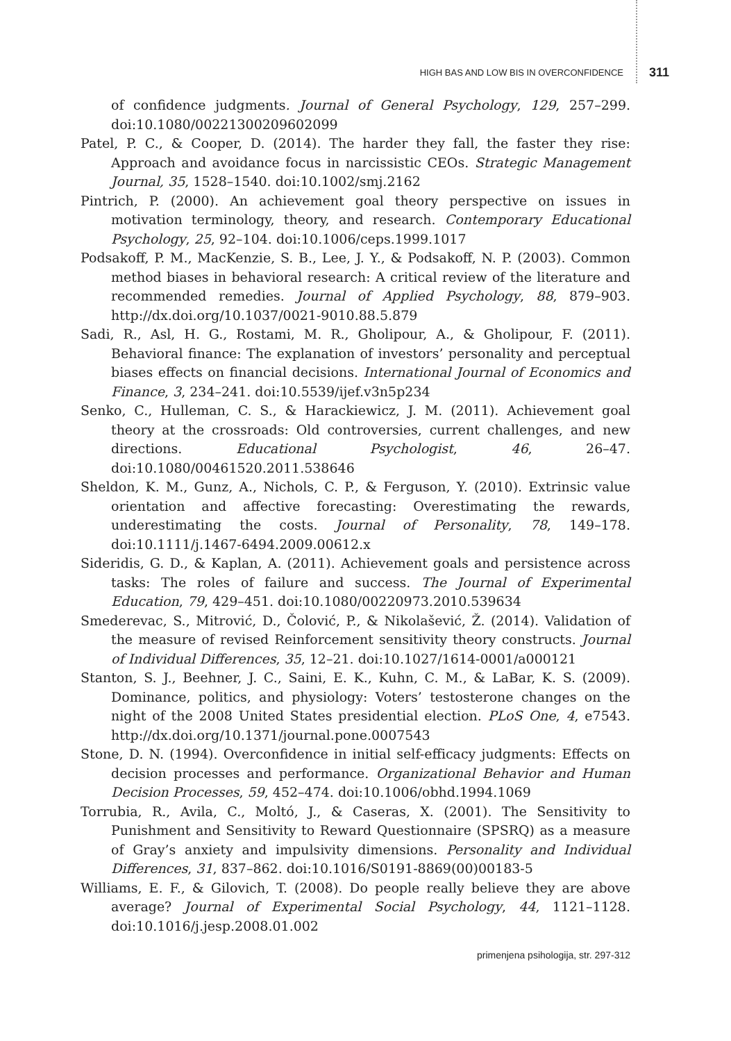HIGH BAS AND LOW BIS IN OVERCONFIDENCE 311
of confidence judgments. Journal of General Psychology, 129, 257–299. doi:10.1080/00221300209602099
Patel, P. C., & Cooper, D. (2014). The harder they fall, the faster they rise: Approach and avoidance focus in narcissistic CEOs. Strategic Management Journal, 35, 1528–1540. doi:10.1002/smj.2162
Pintrich, P. (2000). An achievement goal theory perspective on issues in motivation terminology, theory, and research. Contemporary Educational Psychology, 25, 92–104. doi:10.1006/ceps.1999.1017
Podsakoff, P. M., MacKenzie, S. B., Lee, J. Y., & Podsakoff, N. P. (2003). Common method biases in behavioral research: A critical review of the literature and recommended remedies. Journal of Applied Psychology, 88, 879–903. http://dx.doi.org/10.1037/0021-9010.88.5.879
Sadi, R., Asl, H. G., Rostami, M. R., Gholipour, A., & Gholipour, F. (2011). Behavioral finance: The explanation of investors’ personality and perceptual biases effects on financial decisions. International Journal of Economics and Finance, 3, 234–241. doi:10.5539/ijef.v3n5p234
Senko, C., Hulleman, C. S., & Harackiewicz, J. M. (2011). Achievement goal theory at the crossroads: Old controversies, current challenges, and new directions. Educational Psychologist, 46, 26–47. doi:10.1080/00461520.2011.538646
Sheldon, K. M., Gunz, A., Nichols, C. P., & Ferguson, Y. (2010). Extrinsic value orientation and affective forecasting: Overestimating the rewards, underestimating the costs. Journal of Personality, 78, 149–178. doi:10.1111/j.1467-6494.2009.00612.x
Sideridis, G. D., & Kaplan, A. (2011). Achievement goals and persistence across tasks: The roles of failure and success. The Journal of Experimental Education, 79, 429–451. doi:10.1080/00220973.2010.539634
Smederevac, S., Mitrović, D., Čolović, P., & Nikolašević, Ž. (2014). Validation of the measure of revised Reinforcement sensitivity theory constructs. Journal of Individual Differences, 35, 12–21. doi:10.1027/1614-0001/a000121
Stanton, S. J., Beehner, J. C., Saini, E. K., Kuhn, C. M., & LaBar, K. S. (2009). Dominance, politics, and physiology: Voters’ testosterone changes on the night of the 2008 United States presidential election. PLoS One, 4, e7543. http://dx.doi.org/10.1371/journal.pone.0007543
Stone, D. N. (1994). Overconfidence in initial self-efficacy judgments: Effects on decision processes and performance. Organizational Behavior and Human Decision Processes, 59, 452–474. doi:10.1006/obhd.1994.1069
Torrubia, R., Avila, C., Moltó, J., & Caseras, X. (2001). The Sensitivity to Punishment and Sensitivity to Reward Questionnaire (SPSRQ) as a measure of Gray’s anxiety and impulsivity dimensions. Personality and Individual Differences, 31, 837–862. doi:10.1016/S0191-8869(00)00183-5
Williams, E. F., & Gilovich, T. (2008). Do people really believe they are above average? Journal of Experimental Social Psychology, 44, 1121–1128. doi:10.1016/j.jesp.2008.01.002
primenjena psihologija, str. 297-312